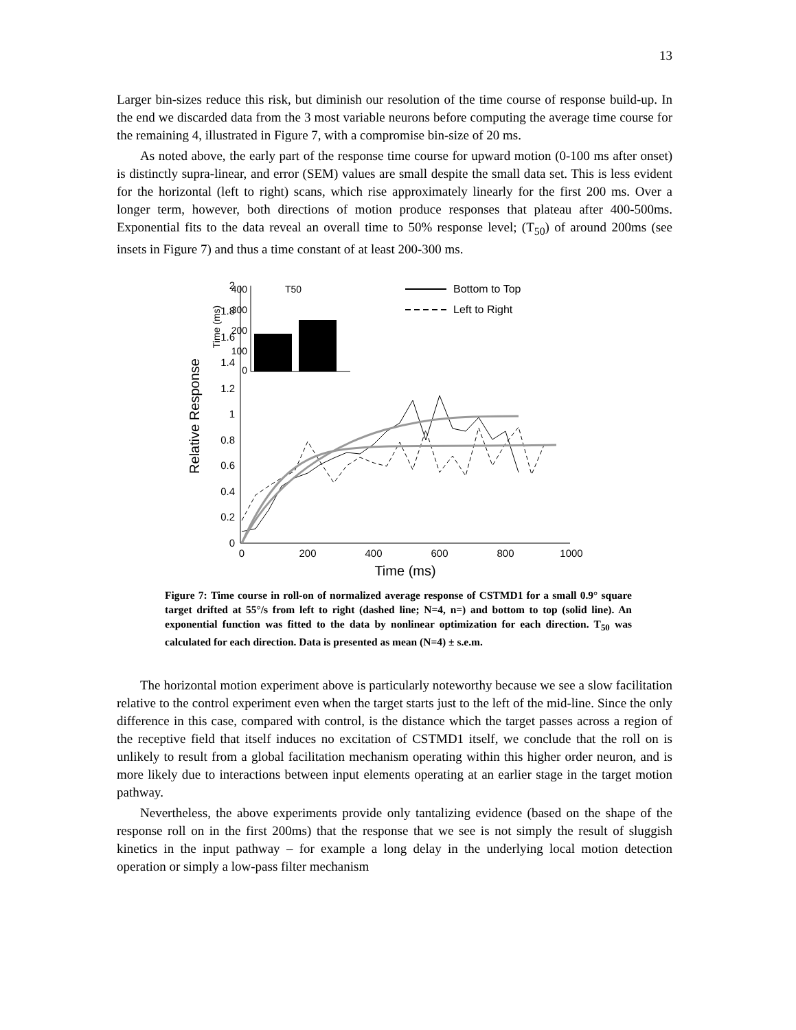13
Larger bin-sizes reduce this risk, but diminish our resolution of the time course of response build-up. In the end we discarded data from the 3 most variable neurons before computing the average time course for the remaining 4, illustrated in Figure 7, with a compromise bin-size of 20 ms.
As noted above, the early part of the response time course for upward motion (0-100 ms after onset) is distinctly supra-linear, and error (SEM) values are small despite the small data set. This is less evident for the horizontal (left to right) scans, which rise approximately linearly for the first 200 ms. Over a longer term, however, both directions of motion produce responses that plateau after 400-500ms. Exponential fits to the data reveal an overall time to 50% response level; (T<sub>50</sub>) of around 200ms (see insets in Figure 7) and thus a time constant of at least 200-300 ms.
0
0.2
0.4
0.6
0.8
1
1.2
1.4
1.6
1.8
2
0
200
400
600
800
1000
Time (ms)
Relative Response
400
300
200
100
0
T50
Time (ms)
Bottom to Top
Left to Right
Figure 7: Time course in roll-on of normalized average response of CSTMD1 for a small 0.9° square target drifted at 55°/s from left to right (dashed line; N=4, n=) and bottom to top (solid line). An exponential function was fitted to the data by nonlinear optimization for each direction. T<sub>50</sub> was calculated for each direction. Data is presented as mean (N=4) ± s.e.m.
The horizontal motion experiment above is particularly noteworthy because we see a slow facilitation relative to the control experiment even when the target starts just to the left of the mid-line. Since the only difference in this case, compared with control, is the distance which the target passes across a region of the receptive field that itself induces no excitation of CSTMD1 itself, we conclude that the roll on is unlikely to result from a global facilitation mechanism operating within this higher order neuron, and is more likely due to interactions between input elements operating at an earlier stage in the target motion pathway.
Nevertheless, the above experiments provide only tantalizing evidence (based on the shape of the response roll on in the first 200ms) that the response that we see is not simply the result of sluggish kinetics in the input pathway – for example a long delay in the underlying local motion detection operation or simply a low-pass filter mechanism